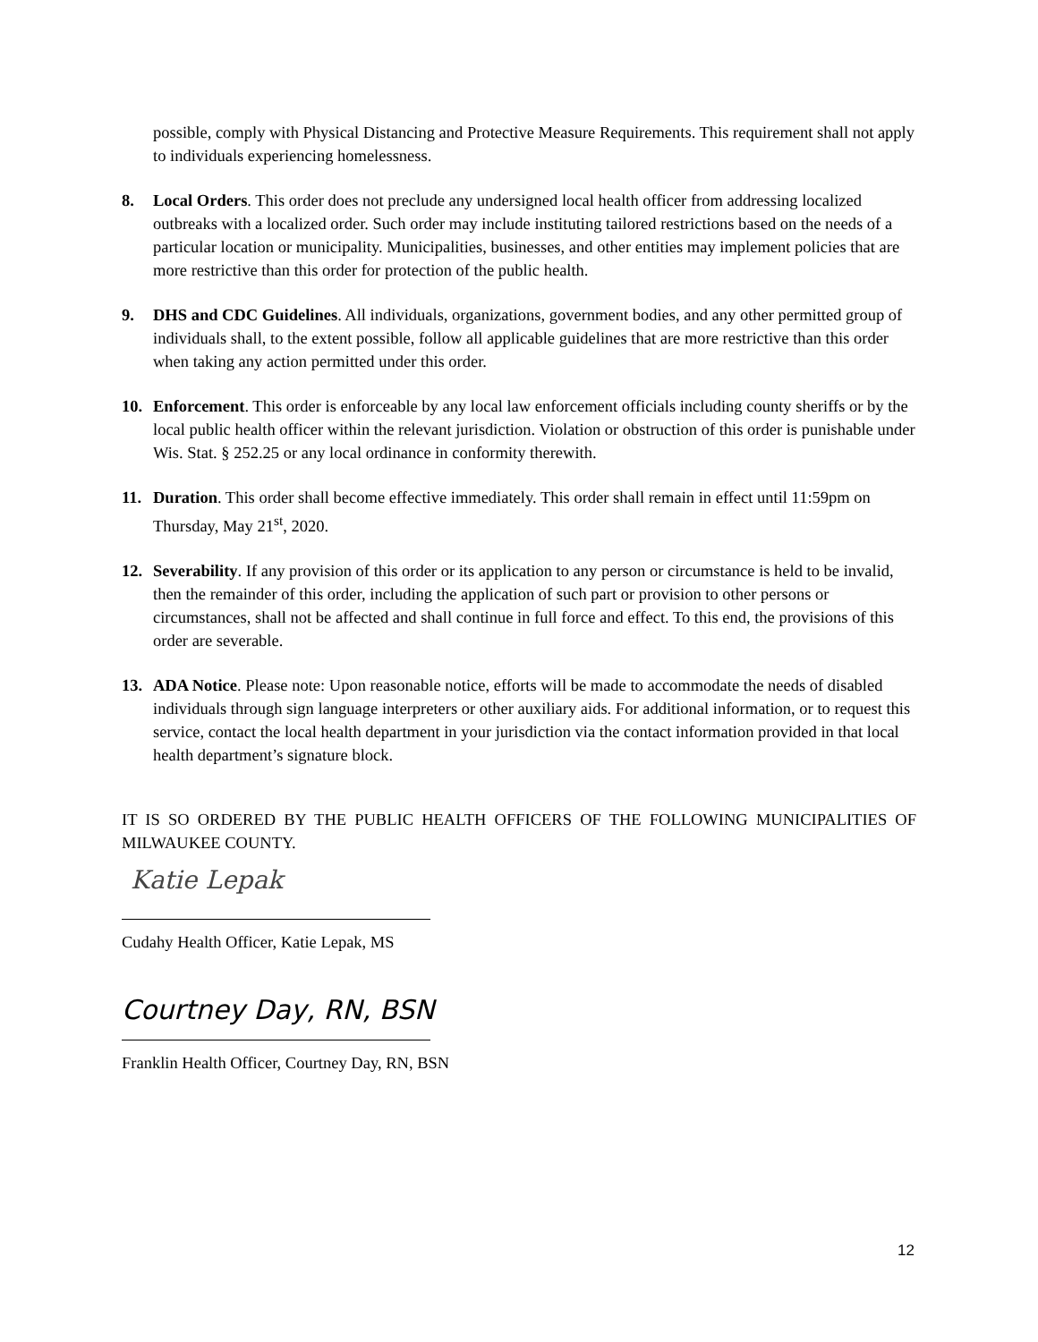possible, comply with Physical Distancing and Protective Measure Requirements. This requirement shall not apply to individuals experiencing homelessness.
8. Local Orders. This order does not preclude any undersigned local health officer from addressing localized outbreaks with a localized order. Such order may include instituting tailored restrictions based on the needs of a particular location or municipality. Municipalities, businesses, and other entities may implement policies that are more restrictive than this order for protection of the public health.
9. DHS and CDC Guidelines. All individuals, organizations, government bodies, and any other permitted group of individuals shall, to the extent possible, follow all applicable guidelines that are more restrictive than this order when taking any action permitted under this order.
10. Enforcement. This order is enforceable by any local law enforcement officials including county sheriffs or by the local public health officer within the relevant jurisdiction. Violation or obstruction of this order is punishable under Wis. Stat. § 252.25 or any local ordinance in conformity therewith.
11. Duration. This order shall become effective immediately. This order shall remain in effect until 11:59pm on Thursday, May 21<sup>st</sup>, 2020.
12. Severability. If any provision of this order or its application to any person or circumstance is held to be invalid, then the remainder of this order, including the application of such part or provision to other persons or circumstances, shall not be affected and shall continue in full force and effect. To this end, the provisions of this order are severable.
13. ADA Notice. Please note: Upon reasonable notice, efforts will be made to accommodate the needs of disabled individuals through sign language interpreters or other auxiliary aids. For additional information, or to request this service, contact the local health department in your jurisdiction via the contact information provided in that local health department’s signature block.
IT IS SO ORDERED BY THE PUBLIC HEALTH OFFICERS OF THE FOLLOWING MUNICIPALITIES OF MILWAUKEE COUNTY.
Katie Lepak
Cudahy Health Officer, Katie Lepak, MS
Courtney Day, RN, BSN
Franklin Health Officer, Courtney Day, RN, BSN
12